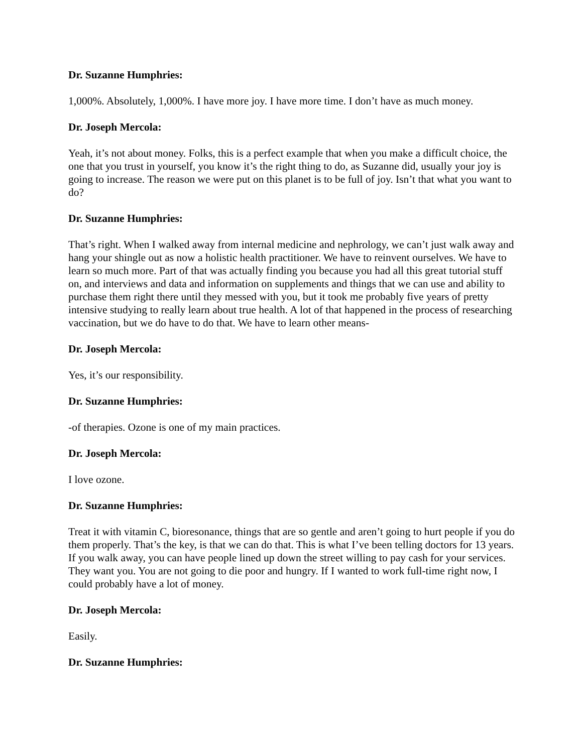Dr. Suzanne Humphries:
1,000%. Absolutely, 1,000%. I have more joy. I have more time. I don’t have as much money.
Dr. Joseph Mercola:
Yeah, it’s not about money. Folks, this is a perfect example that when you make a difficult choice, the one that you trust in yourself, you know it’s the right thing to do, as Suzanne did, usually your joy is going to increase. The reason we were put on this planet is to be full of joy. Isn’t that what you want to do?
Dr. Suzanne Humphries:
That’s right. When I walked away from internal medicine and nephrology, we can’t just walk away and hang your shingle out as now a holistic health practitioner. We have to reinvent ourselves. We have to learn so much more. Part of that was actually finding you because you had all this great tutorial stuff on, and interviews and data and information on supplements and things that we can use and ability to purchase them right there until they messed with you, but it took me probably five years of pretty intensive studying to really learn about true health. A lot of that happened in the process of researching vaccination, but we do have to do that. We have to learn other means-
Dr. Joseph Mercola:
Yes, it’s our responsibility.
Dr. Suzanne Humphries:
-of therapies. Ozone is one of my main practices.
Dr. Joseph Mercola:
I love ozone.
Dr. Suzanne Humphries:
Treat it with vitamin C, bioresonance, things that are so gentle and aren’t going to hurt people if you do them properly. That’s the key, is that we can do that. This is what I’ve been telling doctors for 13 years. If you walk away, you can have people lined up down the street willing to pay cash for your services. They want you. You are not going to die poor and hungry. If I wanted to work full-time right now, I could probably have a lot of money.
Dr. Joseph Mercola:
Easily.
Dr. Suzanne Humphries: